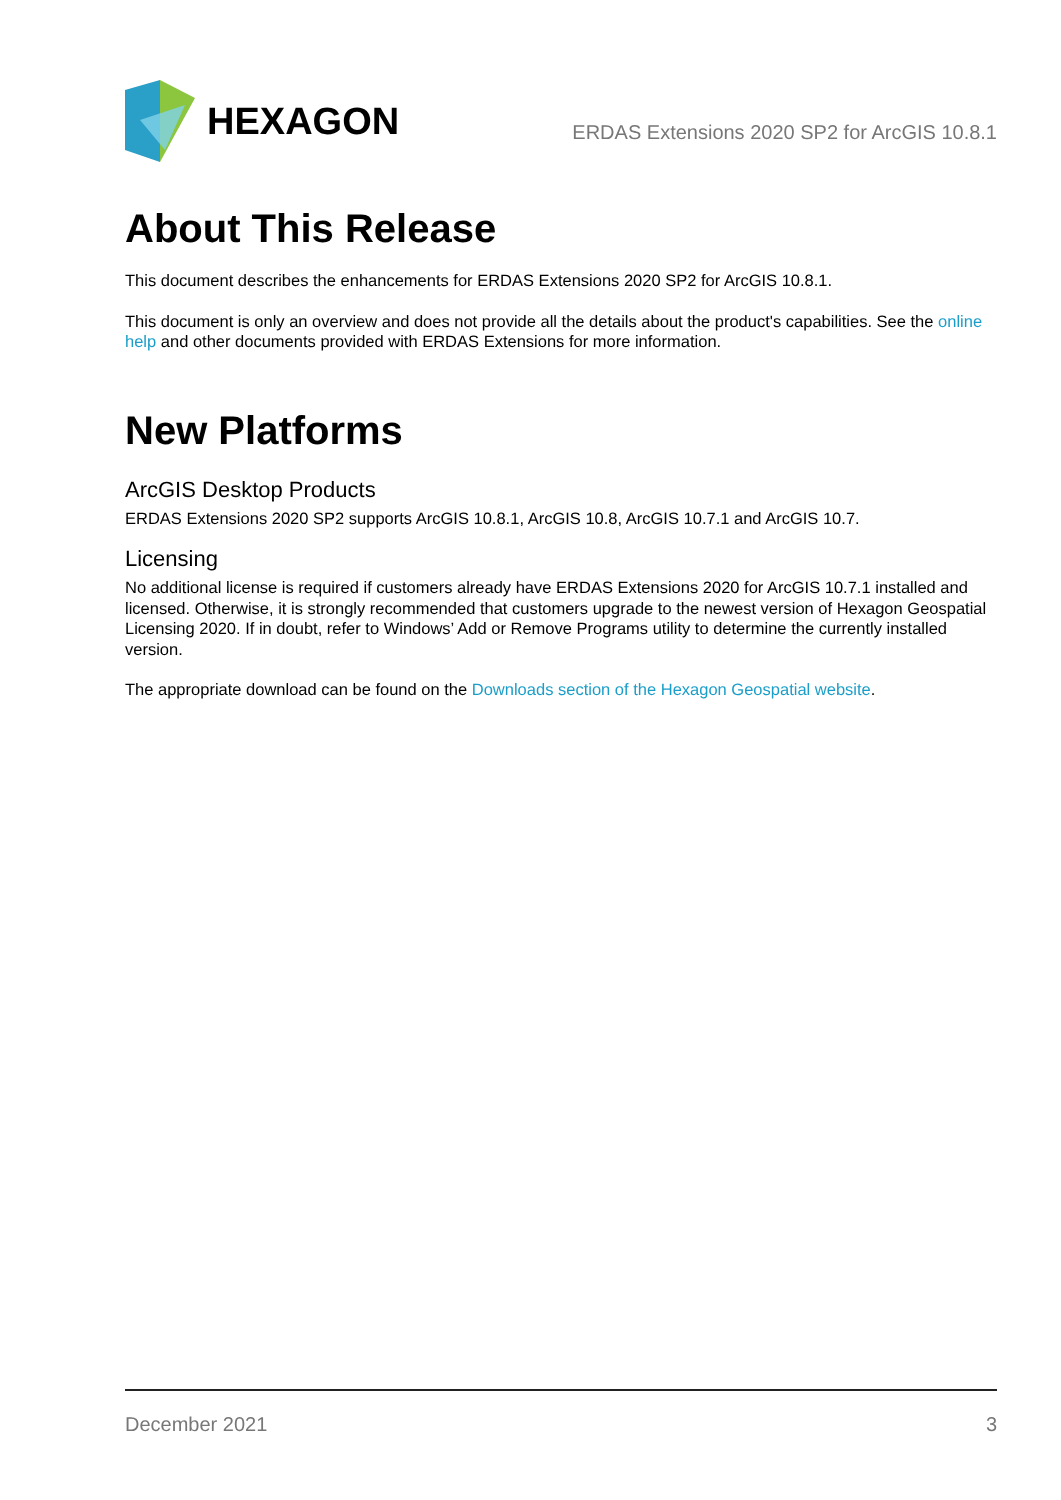HEXAGON
ERDAS Extensions 2020 SP2 for ArcGIS 10.8.1
About This Release
This document describes the enhancements for ERDAS Extensions 2020 SP2 for ArcGIS 10.8.1.
This document is only an overview and does not provide all the details about the product's capabilities. See the online help and other documents provided with ERDAS Extensions for more information.
New Platforms
ArcGIS Desktop Products
ERDAS Extensions 2020 SP2 supports ArcGIS 10.8.1, ArcGIS 10.8, ArcGIS 10.7.1 and ArcGIS 10.7.
Licensing
No additional license is required if customers already have ERDAS Extensions 2020 for ArcGIS 10.7.1 installed and licensed. Otherwise, it is strongly recommended that customers upgrade to the newest version of Hexagon Geospatial Licensing 2020. If in doubt, refer to Windows’ Add or Remove Programs utility to determine the currently installed version.
The appropriate download can be found on the Downloads section of the Hexagon Geospatial website.
December 2021 3